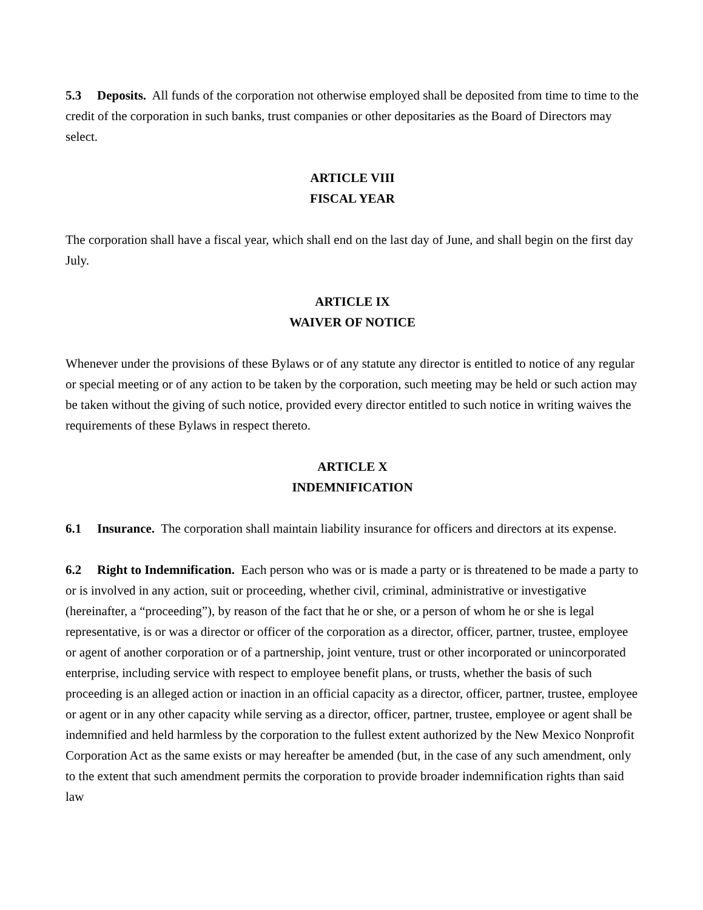5.3 Deposits. All funds of the corporation not otherwise employed shall be deposited from time to time to the credit of the corporation in such banks, trust companies or other depositaries as the Board of Directors may select.
ARTICLE VIII
FISCAL YEAR
The corporation shall have a fiscal year, which shall end on the last day of June, and shall begin on the first day July.
ARTICLE IX
WAIVER OF NOTICE
Whenever under the provisions of these Bylaws or of any statute any director is entitled to notice of any regular or special meeting or of any action to be taken by the corporation, such meeting may be held or such action may be taken without the giving of such notice, provided every director entitled to such notice in writing waives the requirements of these Bylaws in respect thereto.
ARTICLE X
INDEMNIFICATION
6.1 Insurance. The corporation shall maintain liability insurance for officers and directors at its expense.
6.2 Right to Indemnification. Each person who was or is made a party or is threatened to be made a party to or is involved in any action, suit or proceeding, whether civil, criminal, administrative or investigative (hereinafter, a “proceeding”), by reason of the fact that he or she, or a person of whom he or she is legal representative, is or was a director or officer of the corporation as a director, officer, partner, trustee, employee or agent of another corporation or of a partnership, joint venture, trust or other incorporated or unincorporated enterprise, including service with respect to employee benefit plans, or trusts, whether the basis of such proceeding is an alleged action or inaction in an official capacity as a director, officer, partner, trustee, employee or agent or in any other capacity while serving as a director, officer, partner, trustee, employee or agent shall be indemnified and held harmless by the corporation to the fullest extent authorized by the New Mexico Nonprofit Corporation Act as the same exists or may hereafter be amended (but, in the case of any such amendment, only to the extent that such amendment permits the corporation to provide broader indemnification rights than said law